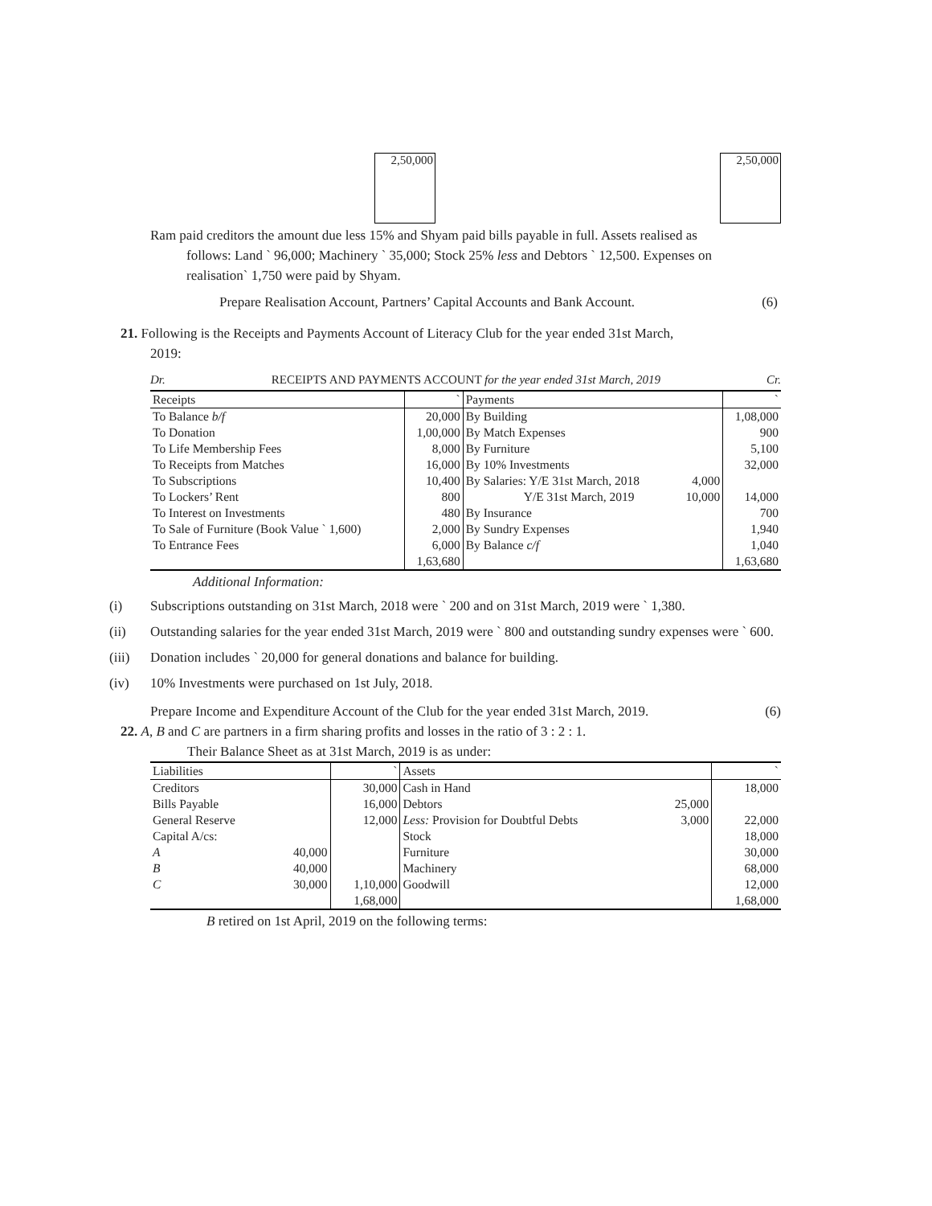2,50,000 2,50,000
Ram paid creditors the amount due less 15% and Shyam paid bills payable in full. Assets realised as
follows: Land ` 96,000; Machinery ` 35,000; Stock 25% less and Debtors ` 12,500. Expenses on
realisation` 1,750 were paid by Shyam.
Prepare Realisation Account, Partners’ Capital Accounts and Bank Account. (6)
21. Following is the Receipts and Payments Account of Literacy Club for the year ended 31st March,
2019:
Dr. RECEIPTS AND PAYMENTS ACCOUNT for the year ended 31st March, 2019 Cr.
| Receipts | ` | Payments | | ` |
| --- | --- | --- | --- | --- |
| To Balance b/f | 20,000 | By Building | | 1,08,000 |
| To Donation | 1,00,000 | By Match Expenses | | 900 |
| To Life Membership Fees | 8,000 | By Furniture | | 5,100 |
| To Receipts from Matches | 16,000 | By 10% Investments | | 32,000 |
| To Subscriptions | 10,400 | By Salaries: Y/E 31st March, 2018 | 4,000 | |
| To Lockers’ Rent | 800 | Y/E 31st March, 2019 | 10,000 | 14,000 |
| To Interest on Investments | 480 | By Insurance | | 700 |
| To Sale of Furniture (Book Value ` 1,600) | 2,000 | By Sundry Expenses | | 1,940 |
| To Entrance Fees | 6,000 | By Balance c/f | | 1,040 |
| | 1,63,680 | | | 1,63,680 |
Additional Information:
(i) Subscriptions outstanding on 31st March, 2018 were ` 200 and on 31st March, 2019 were ` 1,380.
(ii) Outstanding salaries for the year ended 31st March, 2019 were ` 800 and outstanding sundry expenses were ` 600.
(iii) Donation includes ` 20,000 for general donations and balance for building.
(iv) 10% Investments were purchased on 1st July, 2018.
Prepare Income and Expenditure Account of the Club for the year ended 31st March, 2019. (6)
22. A, B and C are partners in a firm sharing profits and losses in the ratio of 3 : 2 : 1.
Their Balance Sheet as at 31st March, 2019 is as under:
| Liabilities | | ` | Assets | | ` |
| --- | --- | --- | --- | --- | --- |
| Creditors | | 30,000 | Cash in Hand | | 18,000 |
| Bills Payable | | 16,000 | Debtors | 25,000 | |
| General Reserve | | 12,000 | Less: Provision for Doubtful Debts | 3,000 | 22,000 |
| Capital A/cs: | | | Stock | | 18,000 |
| A | 40,000 | | Furniture | | 30,000 |
| B | 40,000 | | Machinery | | 68,000 |
| C | 30,000 | 1,10,000 | Goodwill | | 12,000 |
| | | 1,68,000 | | | 1,68,000 |
B retired on 1st April, 2019 on the following terms: